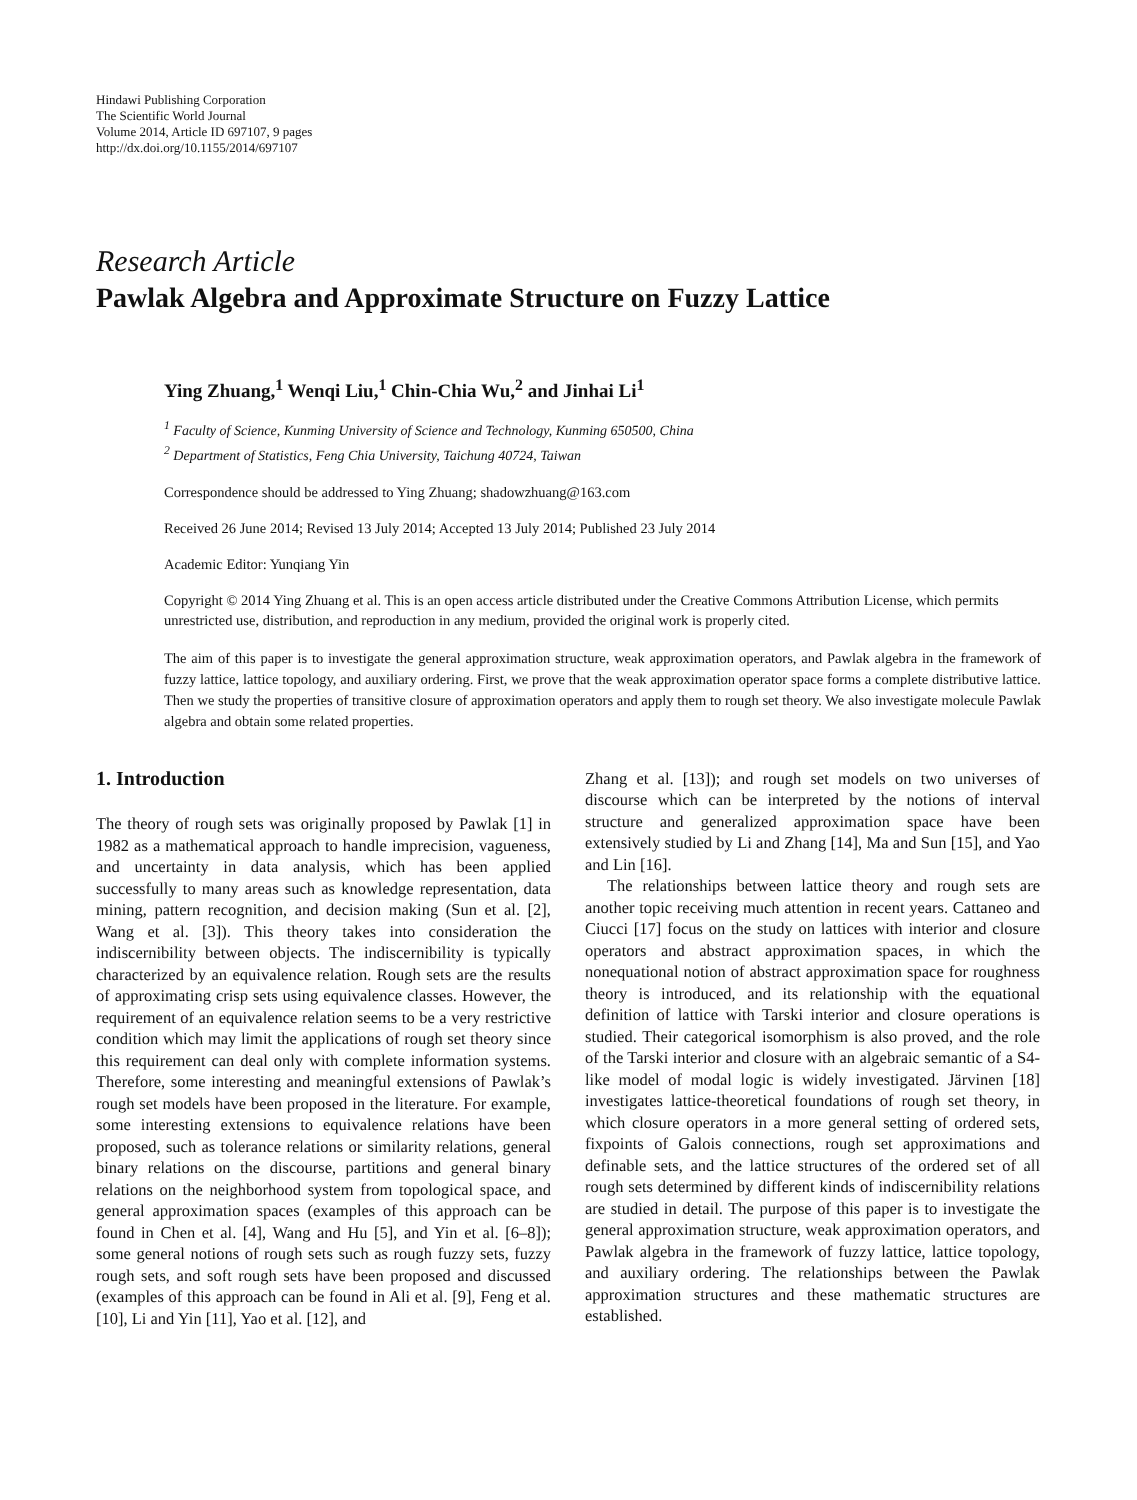Hindawi Publishing Corporation
The Scientific World Journal
Volume 2014, Article ID 697107, 9 pages
http://dx.doi.org/10.1155/2014/697107
Research Article
Pawlak Algebra and Approximate Structure on Fuzzy Lattice
Ying Zhuang,<sup>1</sup> Wenqi Liu,<sup>1</sup> Chin-Chia Wu,<sup>2</sup> and Jinhai Li<sup>1</sup>
<sup>1</sup> Faculty of Science, Kunming University of Science and Technology, Kunming 650500, China
<sup>2</sup> Department of Statistics, Feng Chia University, Taichung 40724, Taiwan
Correspondence should be addressed to Ying Zhuang; shadowzhuang@163.com
Received 26 June 2014; Revised 13 July 2014; Accepted 13 July 2014; Published 23 July 2014
Academic Editor: Yunqiang Yin
Copyright © 2014 Ying Zhuang et al. This is an open access article distributed under the Creative Commons Attribution License, which permits unrestricted use, distribution, and reproduction in any medium, provided the original work is properly cited.
The aim of this paper is to investigate the general approximation structure, weak approximation operators, and Pawlak algebra in the framework of fuzzy lattice, lattice topology, and auxiliary ordering. First, we prove that the weak approximation operator space forms a complete distributive lattice. Then we study the properties of transitive closure of approximation operators and apply them to rough set theory. We also investigate molecule Pawlak algebra and obtain some related properties.
1. Introduction
The theory of rough sets was originally proposed by Pawlak [1] in 1982 as a mathematical approach to handle imprecision, vagueness, and uncertainty in data analysis, which has been applied successfully to many areas such as knowledge representation, data mining, pattern recognition, and decision making (Sun et al. [2], Wang et al. [3]). This theory takes into consideration the indiscernibility between objects. The indiscernibility is typically characterized by an equivalence relation. Rough sets are the results of approximating crisp sets using equivalence classes. However, the requirement of an equivalence relation seems to be a very restrictive condition which may limit the applications of rough set theory since this requirement can deal only with complete information systems. Therefore, some interesting and meaningful extensions of Pawlak’s rough set models have been proposed in the literature. For example, some interesting extensions to equivalence relations have been proposed, such as tolerance relations or similarity relations, general binary relations on the discourse, partitions and general binary relations on the neighborhood system from topological space, and general approximation spaces (examples of this approach can be found in Chen et al. [4], Wang and Hu [5], and Yin et al. [6–8]); some general notions of rough sets such as rough fuzzy sets, fuzzy rough sets, and soft rough sets have been proposed and discussed (examples of this approach can be found in Ali et al. [9], Feng et al. [10], Li and Yin [11], Yao et al. [12], and
Zhang et al. [13]); and rough set models on two universes of discourse which can be interpreted by the notions of interval structure and generalized approximation space have been extensively studied by Li and Zhang [14], Ma and Sun [15], and Yao and Lin [16].
The relationships between lattice theory and rough sets are another topic receiving much attention in recent years. Cattaneo and Ciucci [17] focus on the study on lattices with interior and closure operators and abstract approximation spaces, in which the nonequational notion of abstract approximation space for roughness theory is introduced, and its relationship with the equational definition of lattice with Tarski interior and closure operations is studied. Their categorical isomorphism is also proved, and the role of the Tarski interior and closure with an algebraic semantic of a S4-like model of modal logic is widely investigated. Järvinen [18] investigates lattice-theoretical foundations of rough set theory, in which closure operators in a more general setting of ordered sets, fixpoints of Galois connections, rough set approximations and definable sets, and the lattice structures of the ordered set of all rough sets determined by different kinds of indiscernibility relations are studied in detail. The purpose of this paper is to investigate the general approximation structure, weak approximation operators, and Pawlak algebra in the framework of fuzzy lattice, lattice topology, and auxiliary ordering. The relationships between the Pawlak approximation structures and these mathematic structures are established.